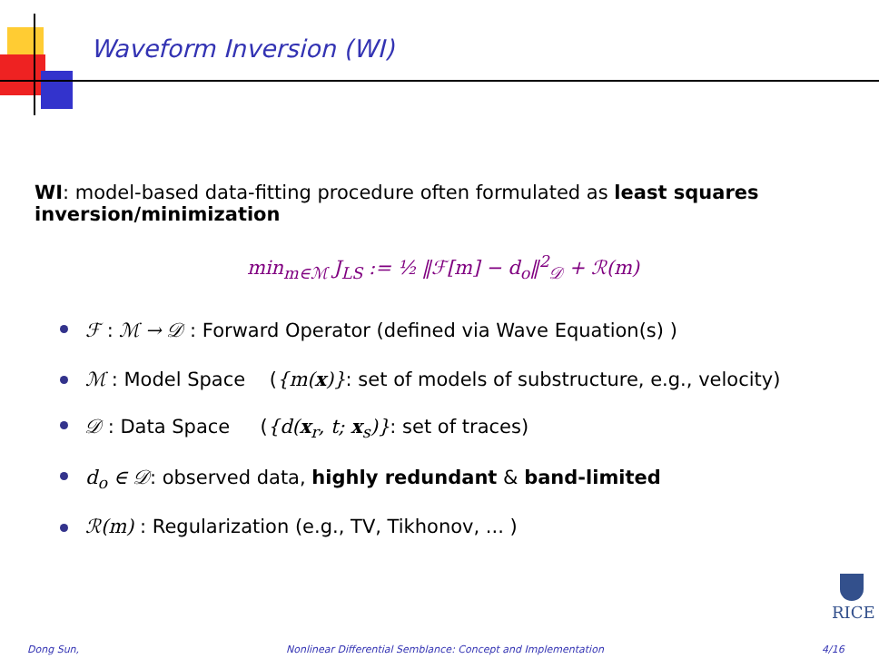Waveform Inversion (WI)
WI: model-based data-fitting procedure often formulated as least squares inversion/minimization
min<sub>m∈ℳ</sub> J<sub>LS</sub> := ½ ‖ℱ[m] − d<sub>o</sub>‖<sup>2</sup><sub>𝒟</sub> + ℛ(m)
ℱ : ℳ → 𝒟 : Forward Operator (defined via Wave Equation(s) )
ℳ : Model Space ({m(x)}: set of models of substructure, e.g., velocity)
𝒟 : Data Space ({d(x<sub>r</sub>, t; x<sub>s</sub>)}: set of traces)
d<sub>o</sub> ∈ 𝒟: observed data, highly redundant & band-limited
ℛ(m) : Regularization (e.g., TV, Tikhonov, ... )
RICE
Dong Sun,
Nonlinear Differential Semblance: Concept and Implementation
4/16